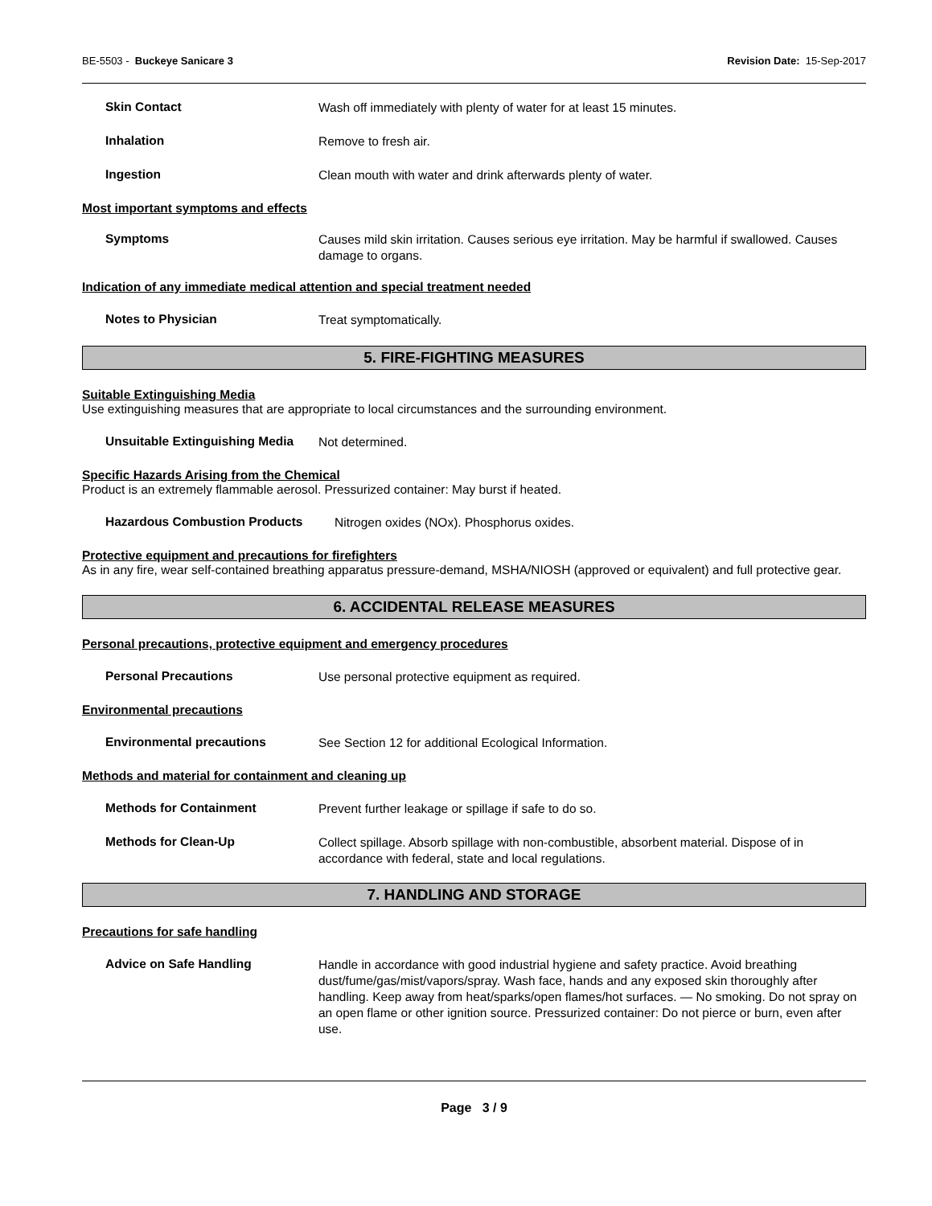BE-5503 - Buckeye Sanicare 3 Revision Date: 15-Sep-2017
Skin Contact
Wash off immediately with plenty of water for at least 15 minutes.
Inhalation
Remove to fresh air.
Ingestion
Clean mouth with water and drink afterwards plenty of water.
Most important symptoms and effects
Symptoms
Causes mild skin irritation. Causes serious eye irritation. May be harmful if swallowed. Causes damage to organs.
Indication of any immediate medical attention and special treatment needed
Notes to Physician
Treat symptomatically.
5. FIRE-FIGHTING MEASURES
Suitable Extinguishing Media
Use extinguishing measures that are appropriate to local circumstances and the surrounding environment.
Unsuitable Extinguishing Media
Not determined.
Specific Hazards Arising from the Chemical
Product is an extremely flammable aerosol. Pressurized container: May burst if heated.
Hazardous Combustion Products
Nitrogen oxides (NOx). Phosphorus oxides.
Protective equipment and precautions for firefighters
As in any fire, wear self-contained breathing apparatus pressure-demand, MSHA/NIOSH (approved or equivalent) and full protective gear.
6. ACCIDENTAL RELEASE MEASURES
Personal precautions, protective equipment and emergency procedures
Personal Precautions
Use personal protective equipment as required.
Environmental precautions
Environmental precautions
See Section 12 for additional Ecological Information.
Methods and material for containment and cleaning up
Methods for Containment
Prevent further leakage or spillage if safe to do so.
Methods for Clean-Up
Collect spillage. Absorb spillage with non-combustible, absorbent material. Dispose of in accordance with federal, state and local regulations.
7. HANDLING AND STORAGE
Precautions for safe handling
Advice on Safe Handling
Handle in accordance with good industrial hygiene and safety practice. Avoid breathing dust/fume/gas/mist/vapors/spray. Wash face, hands and any exposed skin thoroughly after handling. Keep away from heat/sparks/open flames/hot surfaces. — No smoking. Do not spray on an open flame or other ignition source. Pressurized container: Do not pierce or burn, even after use.
Page 3 / 9